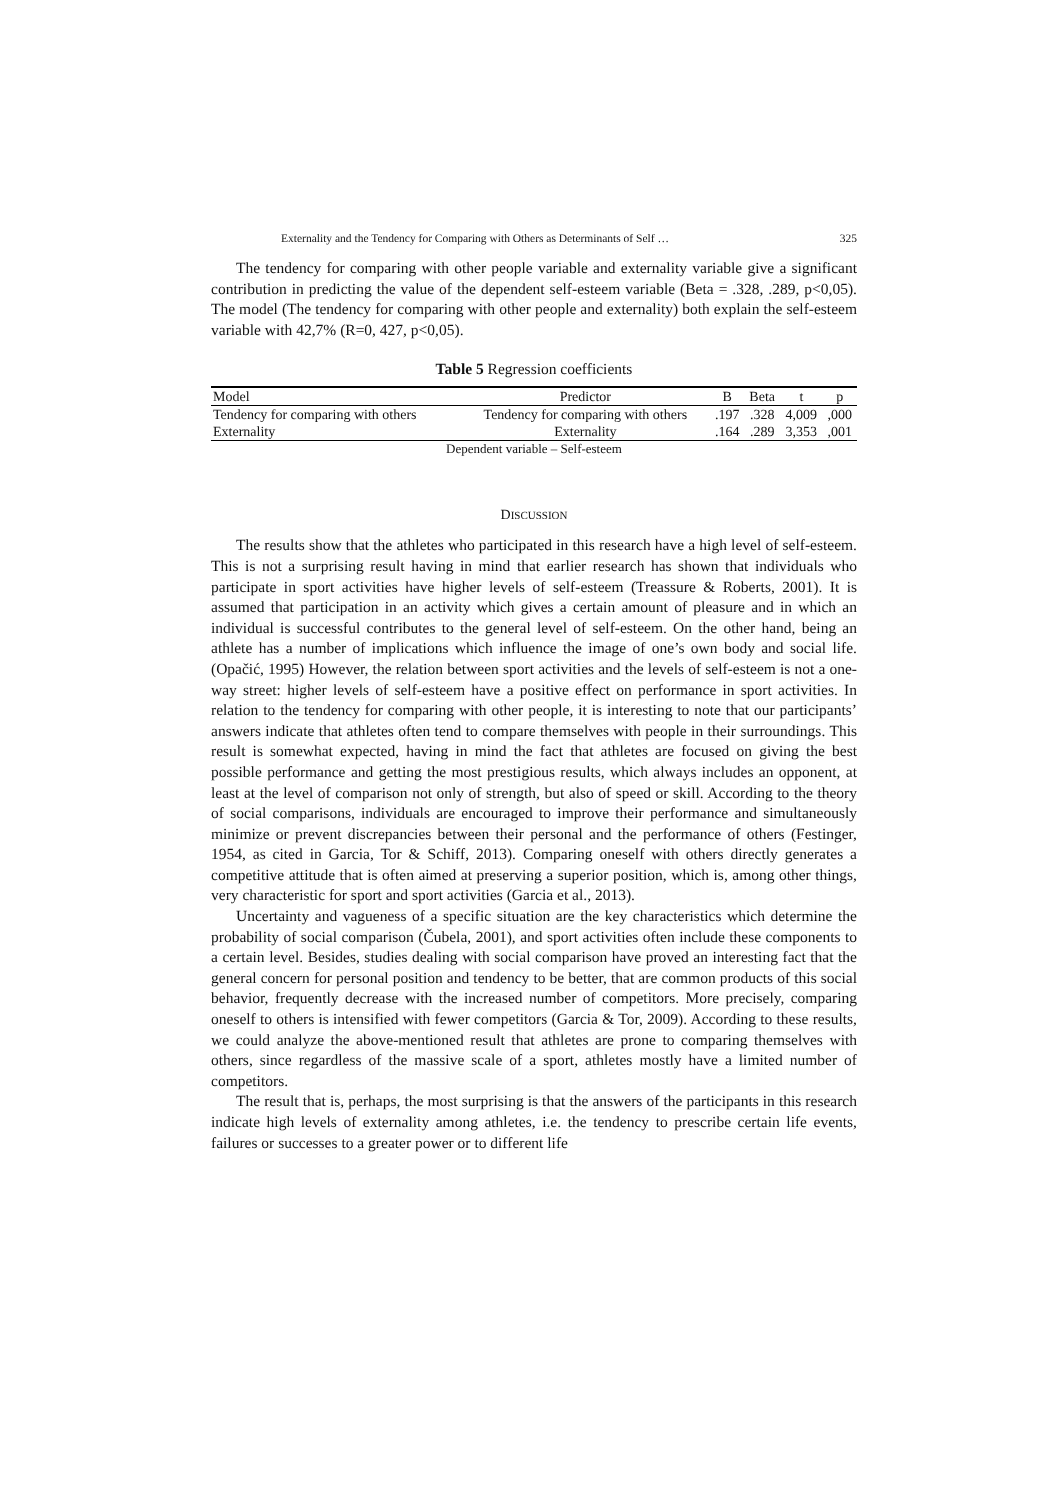Externality and the Tendency for Comparing with Others as Determinants of Self … 325
The tendency for comparing with other people variable and externality variable give a significant contribution in predicting the value of the dependent self-esteem variable (Beta = .328, .289, p<0,05). The model (The tendency for comparing with other people and externality) both explain the self-esteem variable with 42,7% (R=0, 427, p<0,05).
Table 5 Regression coefficients
| Model | Predictor | B | Beta | t | p |
| --- | --- | --- | --- | --- | --- |
| Tendency for comparing with others | Tendency for comparing with others | .197 | .328 | 4,009 | ,000 |
| Externality | Externality | .164 | .289 | 3,353 | ,001 |
Dependent variable – Self-esteem
DISCUSSION
The results show that the athletes who participated in this research have a high level of self-esteem. This is not a surprising result having in mind that earlier research has shown that individuals who participate in sport activities have higher levels of self-esteem (Treassure & Roberts, 2001). It is assumed that participation in an activity which gives a certain amount of pleasure and in which an individual is successful contributes to the general level of self-esteem. On the other hand, being an athlete has a number of implications which influence the image of one’s own body and social life. (Opačić, 1995) However, the relation between sport activities and the levels of self-esteem is not a one-way street: higher levels of self-esteem have a positive effect on performance in sport activities. In relation to the tendency for comparing with other people, it is interesting to note that our participants’ answers indicate that athletes often tend to compare themselves with people in their surroundings. This result is somewhat expected, having in mind the fact that athletes are focused on giving the best possible performance and getting the most prestigious results, which always includes an opponent, at least at the level of comparison not only of strength, but also of speed or skill. According to the theory of social comparisons, individuals are encouraged to improve their performance and simultaneously minimize or prevent discrepancies between their personal and the performance of others (Festinger, 1954, as cited in Garcia, Tor & Schiff, 2013). Comparing oneself with others directly generates a competitive attitude that is often aimed at preserving a superior position, which is, among other things, very characteristic for sport and sport activities (Garcia et al., 2013).
Uncertainty and vagueness of a specific situation are the key characteristics which determine the probability of social comparison (Čubela, 2001), and sport activities often include these components to a certain level. Besides, studies dealing with social comparison have proved an interesting fact that the general concern for personal position and tendency to be better, that are common products of this social behavior, frequently decrease with the increased number of competitors. More precisely, comparing oneself to others is intensified with fewer competitors (Garcia & Tor, 2009). According to these results, we could analyze the above-mentioned result that athletes are prone to comparing themselves with others, since regardless of the massive scale of a sport, athletes mostly have a limited number of competitors.
The result that is, perhaps, the most surprising is that the answers of the participants in this research indicate high levels of externality among athletes, i.e. the tendency to prescribe certain life events, failures or successes to a greater power or to different life